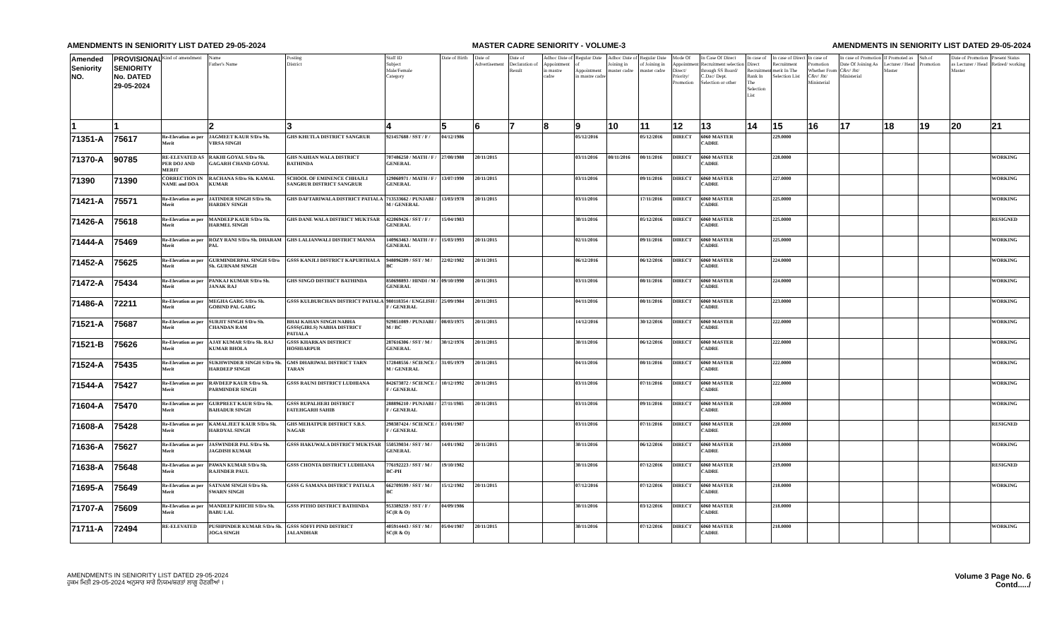AMENDMENTS IN SENIORITY LIST DATED 29-05-2024 MASTER CADRE SENIORITY - VOLUME-3 AMENDMENTS IN SENIORITY LIST DATED 29-05-2024
| Amended Seniority NO. | PROVISIONAL SENIORITY No. DATED 29-05-2024 | Kind of amendment | Name Father's Name | Posting District | Staff ID Subject Male/Female Category | Date of Birth | Date of Advertisement | Date of Declaration of Result | Adhoc Date of Appointment in mastre cadre | Regular Date of Appointment in mastre cadre | Adhoc Date of Joining in master cadre | Regular Date of Joining in master cadre | Mode Of Appointment Direct/ Priority/ Promotion | In Case Of Direct Recruitment selection through SS Board/ C.Dac/ Dept. Selection or other | In case of Direct Recruitment Rank In The Selection List | In case of Direct Recruitment merit In The Selection List | In case of Promotion Whether From C&v/ Jbt/ Ministerial | In case of Promotion Date Of Joining As C&v/ Jbt/ Ministerial | If Promoted as Lecturer / Head Master | Sub.of Promotion | Date of Promotion as Lecturer / Head Master | Present Status Retired/ working |
| --- | --- | --- | --- | --- | --- | --- | --- | --- | --- | --- | --- | --- | --- | --- | --- | --- | --- | --- | --- | --- | --- | --- |
| 1 | 1 | | 2 | 3 | 4 | 5 | 6 | 7 | 8 | 9 | 10 | 11 | 12 | 13 | 14 | 15 | 16 | 17 | 18 | 19 | 20 | 21 |
| 71351-A | 75617 | Re-Elevation as per Merit | JAGMEET KAUR S/D/o Sh. VIRSA SINGH | GHS KHETLA DISTRICT SANGRUR | 921457688 / SST / F / | 04/12/1986 | | | | 05/12/2016 | | 05/12/2016 | DIRECT | 6060 MASTER CADRE | | 229.0000 | | | | | | |
| 71370-A | 90785 | RE-ELEVATED AS PER DOJ AND MERIT | RAKHI GOYAL S/D/o Sh. GAGARH CHAND GOYAL | GHS NAHIAN WALA DISTRICT BATHINDA | 707486250 / MATH / F / GENERAL | 27/08/1988 | 20/11/2015 | | | 03/11/2016 | 08/11/2016 | 08/11/2016 | DIRECT | 6060 MASTER CADRE | | 228.0000 | | | | | | WORKING |
| 71390 | 71390 | CORRECTION IN NAME and DOA | RACHANA S/D/o Sh. KAMAL KUMAR | SCHOOL OF EMINENCE CHHAJLI SANGRUR DISTRICT SANGRUR | 129060971 / MATH / F / GENERAL | 13/07/1990 | 20/11/2015 | | | 03/11/2016 | | 09/11/2016 | DIRECT | 6060 MASTER CADRE | | 227.0000 | | | | | | WORKING |
| 71421-A | 75571 | Re-Elevation as per Merit | JATINDER SINGH S/D/o Sh. HARDEV SINGH | GHS DAFTARIWALA DISTRICT PATIALA | 713533662 / PUNJABI / M / GENERAL | 13/03/1978 | 20/11/2015 | | | 03/11/2016 | | 17/11/2016 | DIRECT | 6060 MASTER CADRE | | 225.0000 | | | | | | WORKING |
| 71426-A | 75618 | Re-Elevation as per Merit | MANDEEP KAUR S/D/o Sh. HARMEL SINGH | GHS DANE WALA DISTRICT MUKTSAR | 422069426 / SST / F / GENERAL | 15/04/1983 | | | | 30/11/2016 | | 05/12/2016 | DIRECT | 6060 MASTER CADRE | | 225.0000 | | | | | | RESIGNED |
| 71444-A | 75469 | Re-Elevation as per Merit | ROZY RANI S/D/o Sh. DHARAM PAL | GHS LALIANWALI DISTRICT MANSA | 140963463 / MATH / F / GENERAL | 15/03/1993 | 20/11/2015 | | | 02/11/2016 | | 09/11/2016 | DIRECT | 6060 MASTER CADRE | | 225.0000 | | | | | | WORKING |
| 71452-A | 75625 | Re-Elevation as per Merit | GURMINDERPAL SINGH S/D/o Sh. GURNAM SINGH | GSSS KANJLI DISTRICT KAPURTHALA | 948096209 / SST / M / BC | 22/02/1982 | 20/11/2015 | | | 06/12/2016 | | 06/12/2016 | DIRECT | 6060 MASTER CADRE | | 224.0000 | | | | | | WORKING |
| 71472-A | 75434 | Re-Elevation as per Merit | PANKAJ KUMAR S/D/o Sh. JANAK RAJ | GHS SINGO DISTRICT BATHINDA | 850698893 / HINDI / M / GENERAL | 09/10/1990 | 20/11/2015 | | | 03/11/2016 | | 08/11/2016 | DIRECT | 6060 MASTER CADRE | | 224.0000 | | | | | | WORKING |
| 71486-A | 72211 | Re-Elevation as per Merit | MEGHA GARG S/D/o Sh. GOBIND PAL GARG | GSSS KULBURCHAN DISTRICT PATIALA | 980118354 / ENGLISH / F / GENERAL | 25/09/1984 | 20/11/2015 | | | 04/11/2016 | | 08/11/2016 | DIRECT | 6060 MASTER CADRE | | 223.0000 | | | | | | WORKING |
| 71521-A | 75687 | Re-Elevation as per Merit | SURJIT SINGH S/D/o Sh. CHANDAN RAM | BHAI KAHAN SINGH NABHA GSSS(GIRLS) NABHA DISTRICT PATIALA | 929851089 / PUNJABI / M / BC | 08/03/1975 | 20/11/2015 | | | 14/12/2016 | | 30/12/2016 | DIRECT | 6060 MASTER CADRE | | 222.0000 | | | | | | WORKING |
| 71521-B | 75626 | Re-Elevation as per Merit | AJAY KUMAR S/D/o Sh. RAJ KUMAR BHOLA | GSSS KHARKAN DISTRICT HOSHIARPUR | 287616306 / SST / M / GENERAL | 30/12/1976 | 20/11/2015 | | | 30/11/2016 | | 06/12/2016 | DIRECT | 6060 MASTER CADRE | | 222.0000 | | | | | | WORKING |
| 71524-A | 75435 | Re-Elevation as per Merit | SUKHWINDER SINGH S/D/o Sh. HARDEEP SINGH | GMS DHARIWAL DISTRICT TARN TARAN | 172848556 / SCIENCE / M / GENERAL | 31/05/1979 | 20/11/2015 | | | 04/11/2016 | | 08/11/2016 | DIRECT | 6060 MASTER CADRE | | 222.0000 | | | | | | WORKING |
| 71544-A | 75427 | Re-Elevation as per Merit | RAVDEEP KAUR S/D/o Sh. PARMINDER SINGH | GSSS RAUNI DISTRICT LUDHIANA | 842673872 / SCIENCE / F / GENERAL | 10/12/1992 | 20/11/2015 | | | 03/11/2016 | | 07/11/2016 | DIRECT | 6060 MASTER CADRE | | 222.0000 | | | | | | WORKING |
| 71604-A | 75470 | Re-Elevation as per Merit | GURPREET KAUR S/D/o Sh. BAHADUR SINGH | GSSS RUPALHERI DISTRICT FATEHGARH SAHIB | 288896210 / PUNJABI / F / GENERAL | 27/11/1985 | 20/11/2015 | | | 03/11/2016 | | 09/11/2016 | DIRECT | 6060 MASTER CADRE | | 220.0000 | | | | | | WORKING |
| 71608-A | 75428 | Re-Elevation as per Merit | KAMALJEET KAUR S/D/o Sh. HARDYAL SINGH | GHS MEHATPUR DISTRICT S.B.S. NAGAR | 298387424 / SCIENCE / F / GENERAL | 03/01/1987 | | | | 03/11/2016 | | 07/11/2016 | DIRECT | 6060 MASTER CADRE | | 220.0000 | | | | | | RESIGNED |
| 71636-A | 75627 | Re-Elevation as per Merit | JASWINDER PAL S/D/o Sh. JAGDISH KUMAR | GSSS HAKUWALA DISTRICT MUKTSAR | 550539034 / SST / M / GENERAL | 14/01/1982 | 20/11/2015 | | | 30/11/2016 | | 06/12/2016 | DIRECT | 6060 MASTER CADRE | | 219.0000 | | | | | | WORKING |
| 71638-A | 75648 | Re-Elevation as per Merit | PAWAN KUMAR S/D/o Sh. RAJINDER PAUL | GSSS CHONTA DISTRICT LUDHIANA | 776192223 / SST / M / BC-PH | 19/10/1982 | | | | 30/11/2016 | | 07/12/2016 | DIRECT | 6060 MASTER CADRE | | 219.0000 | | | | | | RESIGNED |
| 71695-A | 75649 | Re-Elevation as per Merit | SATNAM SINGH S/D/o Sh. SWARN SINGH | GSSS G SAMANA DISTRICT PATIALA | 662709599 / SST / M / BC | 15/12/1982 | 20/11/2015 | | | 07/12/2016 | | 07/12/2016 | DIRECT | 6060 MASTER CADRE | | 218.0000 | | | | | | WORKING |
| 71707-A | 75609 | Re-Elevation as per Merit | MANDEEP KHICHI S/D/o Sh. BABU LAL | GSSS PITHO DISTRICT BATHINDA | 953389259 / SST / F / SC(R & O) | 04/09/1986 | | | | 30/11/2016 | | 03/12/2016 | DIRECT | 6060 MASTER CADRE | | 218.0000 | | | | | | |
| 71711-A | 72494 | RE-ELEVATED | PUSHPINDER KUMAR S/D/o Sh. JOGA SINGH | GSSS SOFFI PIND DISTRICT JALANDHAR | 405914443 / SST / M / SC(R & O) | 05/04/1987 | 20/11/2015 | | | 30/11/2016 | | 07/12/2016 | DIRECT | 6060 MASTER CADRE | | 218.0000 | | | | | | WORKING |
AMENDMENTS IN SENIORITY LIST DATED 29-05-2024
ਹੁਕਮ ਮਿਤੀ 29-05-2024 ਅਨੁਸਾਰ ਸਾਰੇ ਨਿਯਮ/ਸ਼ਰਤਾਂ ਲਾਗੂ ਹੋਣਗੀਆਂ ।
Volume 3 Page No. 6
Contd...../